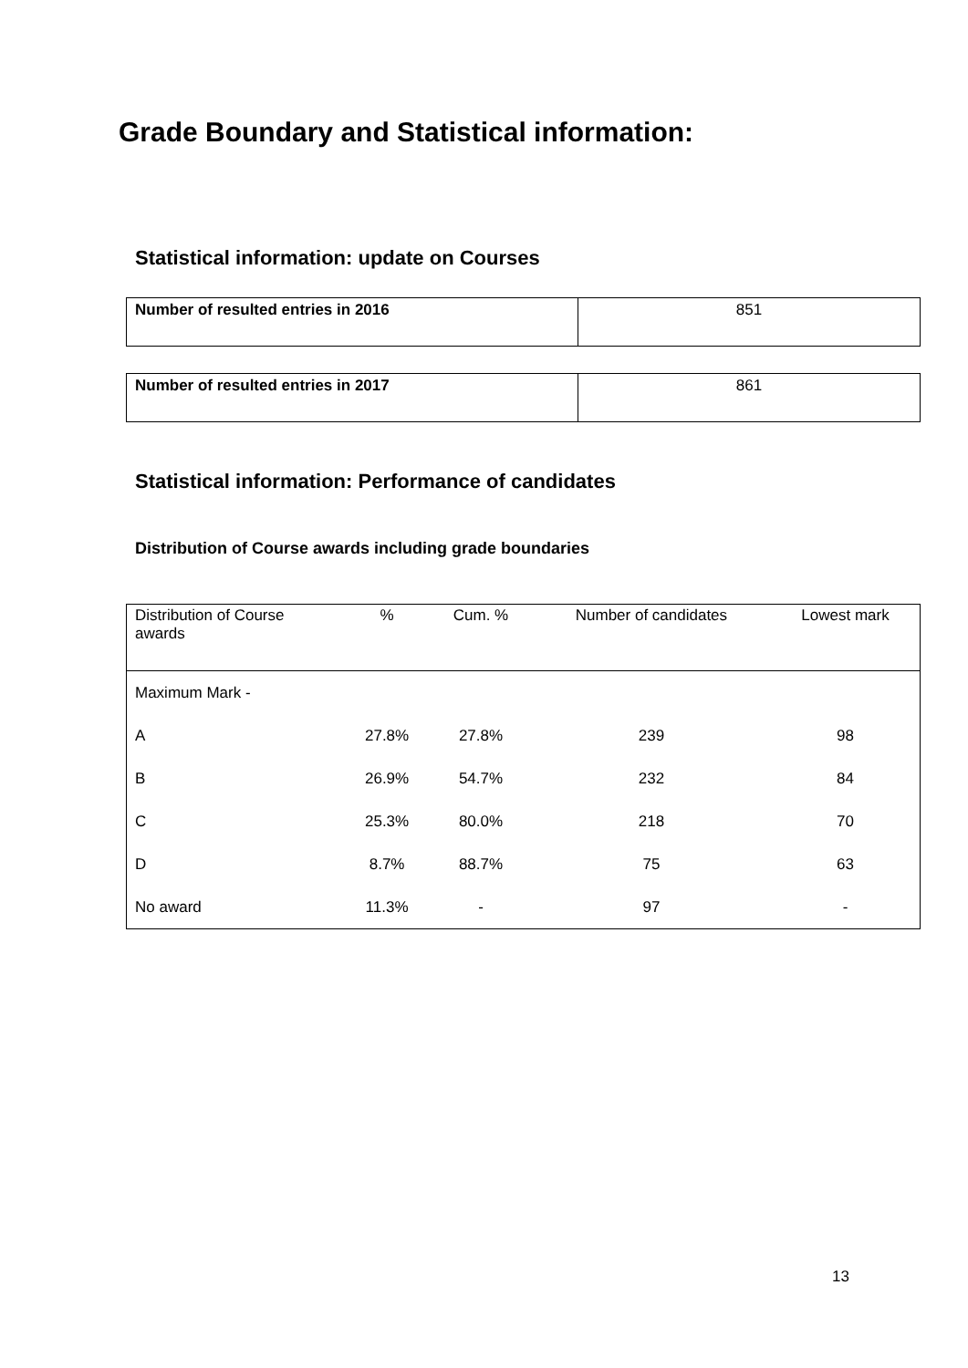Grade Boundary and Statistical information:
Statistical information: update on Courses
| Number of resulted entries in 2016 | 851 |
| Number of resulted entries in 2017 | 861 |
Statistical information: Performance of candidates
Distribution of Course awards including grade boundaries
| Distribution of Course awards | % | Cum. % | Number of candidates | Lowest mark |
| --- | --- | --- | --- | --- |
| Maximum Mark - | | | | |
| A | 27.8% | 27.8% | 239 | 98 |
| B | 26.9% | 54.7% | 232 | 84 |
| C | 25.3% | 80.0% | 218 | 70 |
| D | 8.7% | 88.7% | 75 | 63 |
| No award | 11.3% | - | 97 | - |
13